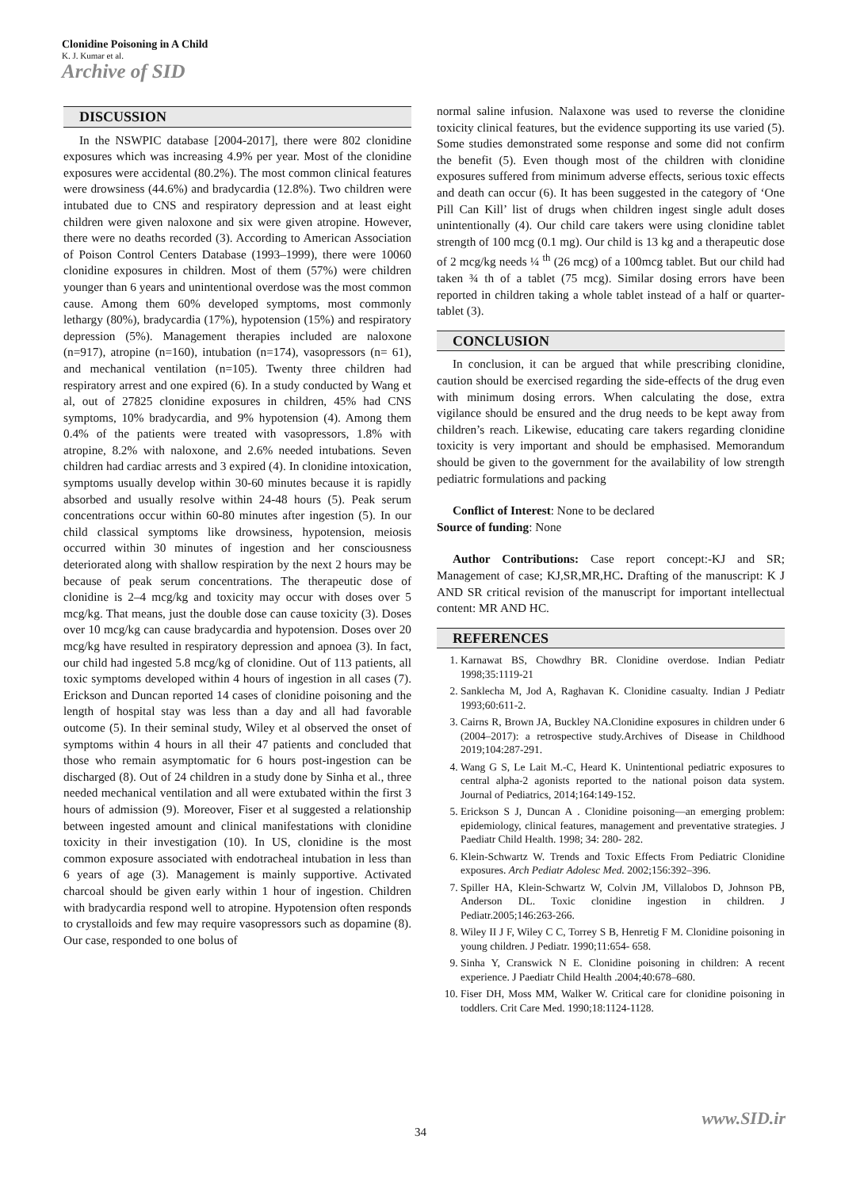Clonidine Poisoning in A Child
K. J. Kumar et al.
Archive of SID
DISCUSSION
In the NSWPIC database [2004-2017], there were 802 clonidine exposures which was increasing 4.9% per year. Most of the clonidine exposures were accidental (80.2%). The most common clinical features were drowsiness (44.6%) and bradycardia (12.8%). Two children were intubated due to CNS and respiratory depression and at least eight children were given naloxone and six were given atropine. However, there were no deaths recorded (3). According to American Association of Poison Control Centers Database (1993–1999), there were 10060 clonidine exposures in children. Most of them (57%) were children younger than 6 years and unintentional overdose was the most common cause. Among them 60% developed symptoms, most commonly lethargy (80%), bradycardia (17%), hypotension (15%) and respiratory depression (5%). Management therapies included are naloxone (n=917), atropine (n=160), intubation (n=174), vasopressors (n= 61), and mechanical ventilation (n=105). Twenty three children had respiratory arrest and one expired (6). In a study conducted by Wang et al, out of 27825 clonidine exposures in children, 45% had CNS symptoms, 10% bradycardia, and 9% hypotension (4). Among them 0.4% of the patients were treated with vasopressors, 1.8% with atropine, 8.2% with naloxone, and 2.6% needed intubations. Seven children had cardiac arrests and 3 expired (4). In clonidine intoxication, symptoms usually develop within 30-60 minutes because it is rapidly absorbed and usually resolve within 24-48 hours (5). Peak serum concentrations occur within 60-80 minutes after ingestion (5). In our child classical symptoms like drowsiness, hypotension, meiosis occurred within 30 minutes of ingestion and her consciousness deteriorated along with shallow respiration by the next 2 hours may be because of peak serum concentrations. The therapeutic dose of clonidine is 2–4 mcg/kg and toxicity may occur with doses over 5 mcg/kg. That means, just the double dose can cause toxicity (3). Doses over 10 mcg/kg can cause bradycardia and hypotension. Doses over 20 mcg/kg have resulted in respiratory depression and apnoea (3). In fact, our child had ingested 5.8 mcg/kg of clonidine. Out of 113 patients, all toxic symptoms developed within 4 hours of ingestion in all cases (7). Erickson and Duncan reported 14 cases of clonidine poisoning and the length of hospital stay was less than a day and all had favorable outcome (5). In their seminal study, Wiley et al observed the onset of symptoms within 4 hours in all their 47 patients and concluded that those who remain asymptomatic for 6 hours post-ingestion can be discharged (8). Out of 24 children in a study done by Sinha et al., three needed mechanical ventilation and all were extubated within the first 3 hours of admission (9). Moreover, Fiser et al suggested a relationship between ingested amount and clinical manifestations with clonidine toxicity in their investigation (10). In US, clonidine is the most common exposure associated with endotracheal intubation in less than 6 years of age (3). Management is mainly supportive. Activated charcoal should be given early within 1 hour of ingestion. Children with bradycardia respond well to atropine. Hypotension often responds to crystalloids and few may require vasopressors such as dopamine (8). Our case, responded to one bolus of
normal saline infusion. Nalaxone was used to reverse the clonidine toxicity clinical features, but the evidence supporting its use varied (5). Some studies demonstrated some response and some did not confirm the benefit (5). Even though most of the children with clonidine exposures suffered from minimum adverse effects, serious toxic effects and death can occur (6). It has been suggested in the category of ‘One Pill Can Kill’ list of drugs when children ingest single adult doses unintentionally (4). Our child care takers were using clonidine tablet strength of 100 mcg (0.1 mg). Our child is 13 kg and a therapeutic dose of 2 mcg/kg needs ¼ <sup>th</sup> (26 mcg) of a 100mcg tablet. But our child had taken ¾ th of a tablet (75 mcg). Similar dosing errors have been reported in children taking a whole tablet instead of a half or quarter-tablet (3).
CONCLUSION
In conclusion, it can be argued that while prescribing clonidine, caution should be exercised regarding the side-effects of the drug even with minimum dosing errors. When calculating the dose, extra vigilance should be ensured and the drug needs to be kept away from children’s reach. Likewise, educating care takers regarding clonidine toxicity is very important and should be emphasised. Memorandum should be given to the government for the availability of low strength pediatric formulations and packing
Conflict of Interest: None to be declared
Source of funding: None
Author Contributions: Case report concept:-KJ and SR; Management of case; KJ,SR,MR,HC. Drafting of the manuscript: K J AND SR critical revision of the manuscript for important intellectual content: MR AND HC.
REFERENCES
1. Karnawat BS, Chowdhry BR. Clonidine overdose. Indian Pediatr 1998;35:1119-21
2. Sanklecha M, Jod A, Raghavan K. Clonidine casualty. Indian J Pediatr 1993;60:611-2.
3. Cairns R, Brown JA, Buckley NA.Clonidine exposures in children under 6 (2004–2017): a retrospective study.Archives of Disease in Childhood 2019;104:287-291.
4. Wang G S, Le Lait M.-C, Heard K. Unintentional pediatric exposures to central alpha-2 agonists reported to the national poison data system. Journal of Pediatrics, 2014;164:149-152.
5. Erickson S J, Duncan A . Clonidine poisoning—an emerging problem: epidemiology, clinical features, management and preventative strategies. J Paediatr Child Health. 1998; 34: 280- 282.
6. Klein-Schwartz W. Trends and Toxic Effects From Pediatric Clonidine exposures. Arch Pediatr Adolesc Med. 2002;156:392–396.
7. Spiller HA, Klein-Schwartz W, Colvin JM, Villalobos D, Johnson PB, Anderson DL. Toxic clonidine ingestion in children. J Pediatr.2005;146:263-266.
8. Wiley II J F, Wiley C C, Torrey S B, Henretig F M. Clonidine poisoning in young children. J Pediatr. 1990;11:654- 658.
9. Sinha Y, Cranswick N E. Clonidine poisoning in children: A recent experience. J Paediatr Child Health .2004;40:678–680.
10. Fiser DH, Moss MM, Walker W. Critical care for clonidine poisoning in toddlers. Crit Care Med. 1990;18:1124-1128.
www.SID.ir
34